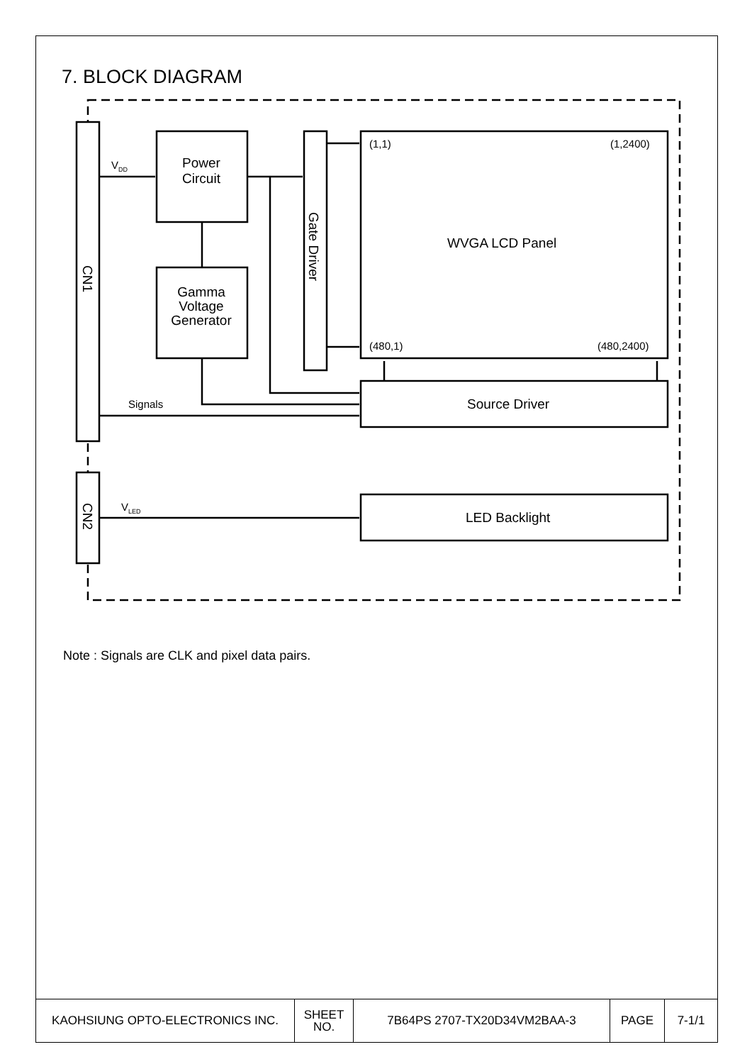7. BLOCK DIAGRAM
Power
Circuit
Gamma
Voltage
Generator
WVGA LCD Panel
Source Driver
LED Backlight
(1,1) (1,2400)
(480,1) (480,2400)
Signals
V<sub>DD</sub>
V<sub>LED</sub>
Gate Driver
CN1
CN2
Note : Signals are CLK and pixel data pairs.
| KAOHSIUNG OPTO-ELECTRONICS INC. | SHEET NO. | 7B64PS 2707-TX20D34VM2BAA-3 | PAGE | 7-1/1 |